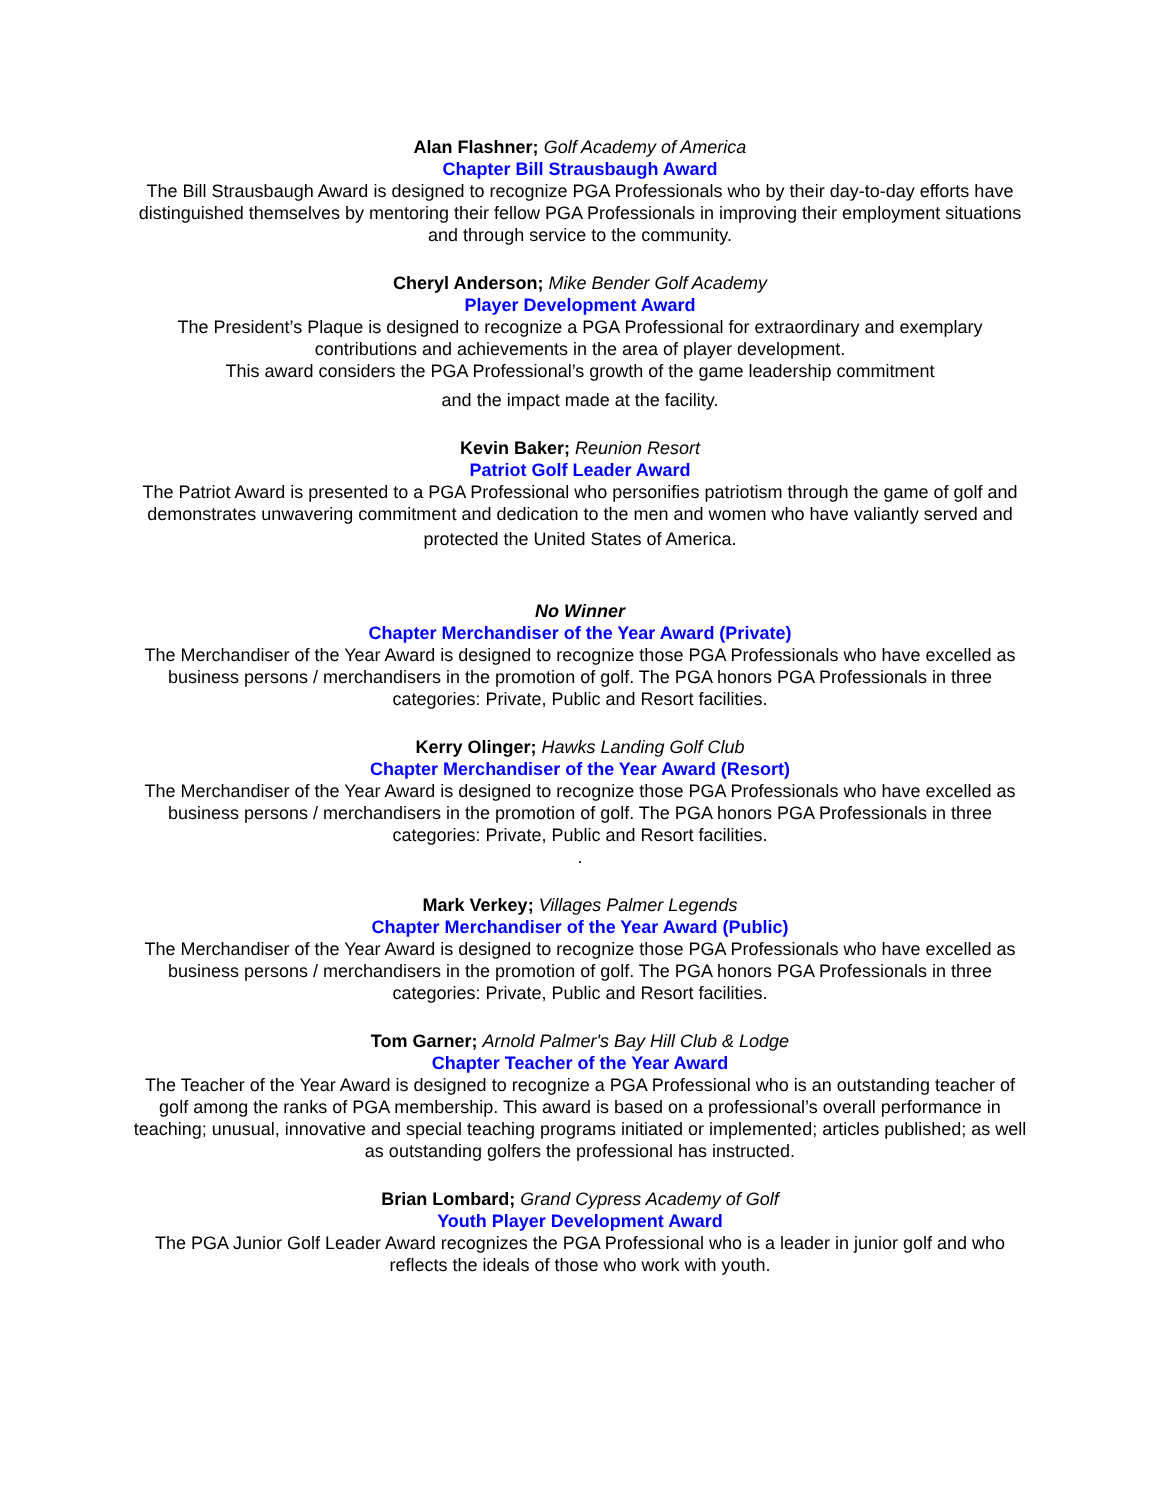Alan Flashner; Golf Academy of America
Chapter Bill Strausbaugh Award
The Bill Strausbaugh Award is designed to recognize PGA Professionals who by their day-to-day efforts have distinguished themselves by mentoring their fellow PGA Professionals in improving their employment situations and through service to the community.
Cheryl Anderson; Mike Bender Golf Academy
Player Development Award
The President’s Plaque is designed to recognize a PGA Professional for extraordinary and exemplary contributions and achievements in the area of player development.
This award considers the PGA Professional’s growth of the game leadership commitment
and the impact made at the facility.
Kevin Baker; Reunion Resort
Patriot Golf Leader Award
The Patriot Award is presented to a PGA Professional who personifies patriotism through the game of golf and demonstrates unwavering commitment and dedication to the men and women who have valiantly served and
protected the United States of America.
No Winner
Chapter Merchandiser of the Year Award (Private)
The Merchandiser of the Year Award is designed to recognize those PGA Professionals who have excelled as business persons / merchandisers in the promotion of golf. The PGA honors PGA Professionals in three categories: Private, Public and Resort facilities.
Kerry Olinger; Hawks Landing Golf Club
Chapter Merchandiser of the Year Award (Resort)
The Merchandiser of the Year Award is designed to recognize those PGA Professionals who have excelled as business persons / merchandisers in the promotion of golf. The PGA honors PGA Professionals in three categories: Private, Public and Resort facilities.
.
Mark Verkey; Villages Palmer Legends
Chapter Merchandiser of the Year Award (Public)
The Merchandiser of the Year Award is designed to recognize those PGA Professionals who have excelled as business persons / merchandisers in the promotion of golf. The PGA honors PGA Professionals in three categories: Private, Public and Resort facilities.
Tom Garner; Arnold Palmer's Bay Hill Club & Lodge
Chapter Teacher of the Year Award
The Teacher of the Year Award is designed to recognize a PGA Professional who is an outstanding teacher of golf among the ranks of PGA membership. This award is based on a professional’s overall performance in teaching; unusual, innovative and special teaching programs initiated or implemented; articles published; as well as outstanding golfers the professional has instructed.
Brian Lombard; Grand Cypress Academy of Golf
Youth Player Development Award
The PGA Junior Golf Leader Award recognizes the PGA Professional who is a leader in junior golf and who reflects the ideals of those who work with youth.